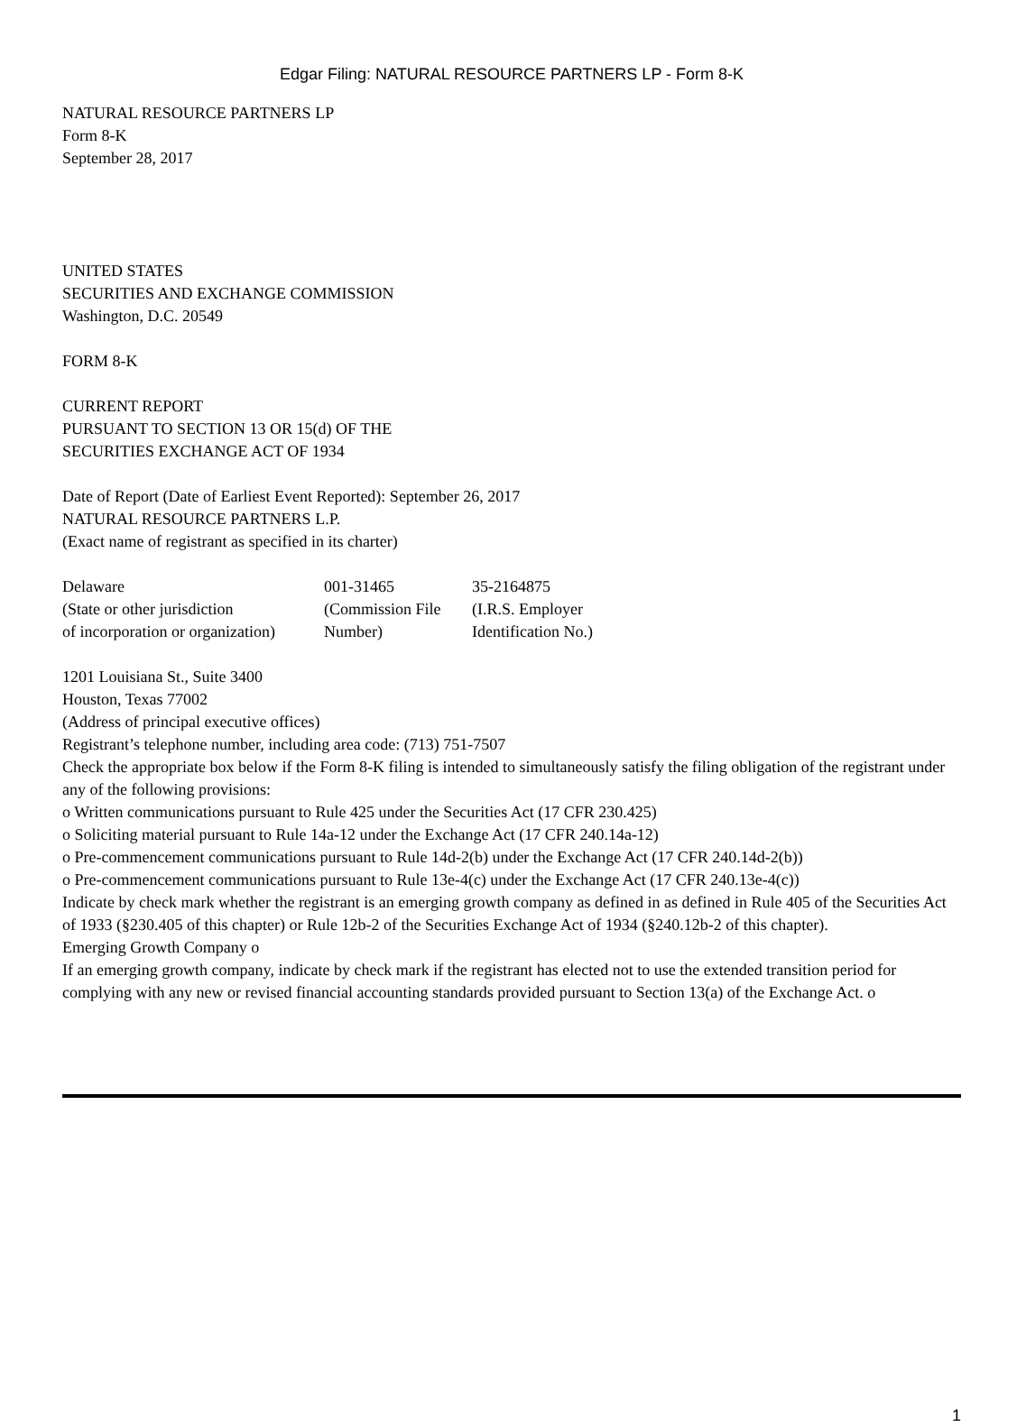Edgar Filing: NATURAL RESOURCE PARTNERS LP - Form 8-K
NATURAL RESOURCE PARTNERS LP
Form 8-K
September 28, 2017
UNITED STATES
SECURITIES AND EXCHANGE COMMISSION
Washington, D.C. 20549
FORM 8-K
CURRENT REPORT
PURSUANT TO SECTION 13 OR 15(d) OF THE
SECURITIES EXCHANGE ACT OF 1934
Date of Report (Date of Earliest Event Reported): September 26, 2017
NATURAL RESOURCE PARTNERS L.P.
(Exact name of registrant as specified in its charter)
| Delaware | 001-31465 | 35-2164875 |
| (State or other jurisdiction of incorporation or organization) | (Commission File Number) | (I.R.S. Employer Identification No.) |
1201 Louisiana St., Suite 3400
Houston, Texas 77002
(Address of principal executive offices)
Registrant’s telephone number, including area code: (713) 751-7507
Check the appropriate box below if the Form 8-K filing is intended to simultaneously satisfy the filing obligation of the registrant under any of the following provisions:
o Written communications pursuant to Rule 425 under the Securities Act (17 CFR 230.425)
o Soliciting material pursuant to Rule 14a-12 under the Exchange Act (17 CFR 240.14a-12)
o Pre-commencement communications pursuant to Rule 14d-2(b) under the Exchange Act (17 CFR 240.14d-2(b))
o Pre-commencement communications pursuant to Rule 13e-4(c) under the Exchange Act (17 CFR 240.13e-4(c))
Indicate by check mark whether the registrant is an emerging growth company as defined in as defined in Rule 405 of the Securities Act of 1933 (§230.405 of this chapter) or Rule 12b-2 of the Securities Exchange Act of 1934 (§240.12b-2 of this chapter).
Emerging Growth Company o
If an emerging growth company, indicate by check mark if the registrant has elected not to use the extended transition period for complying with any new or revised financial accounting standards provided pursuant to Section 13(a) of the Exchange Act. o
1